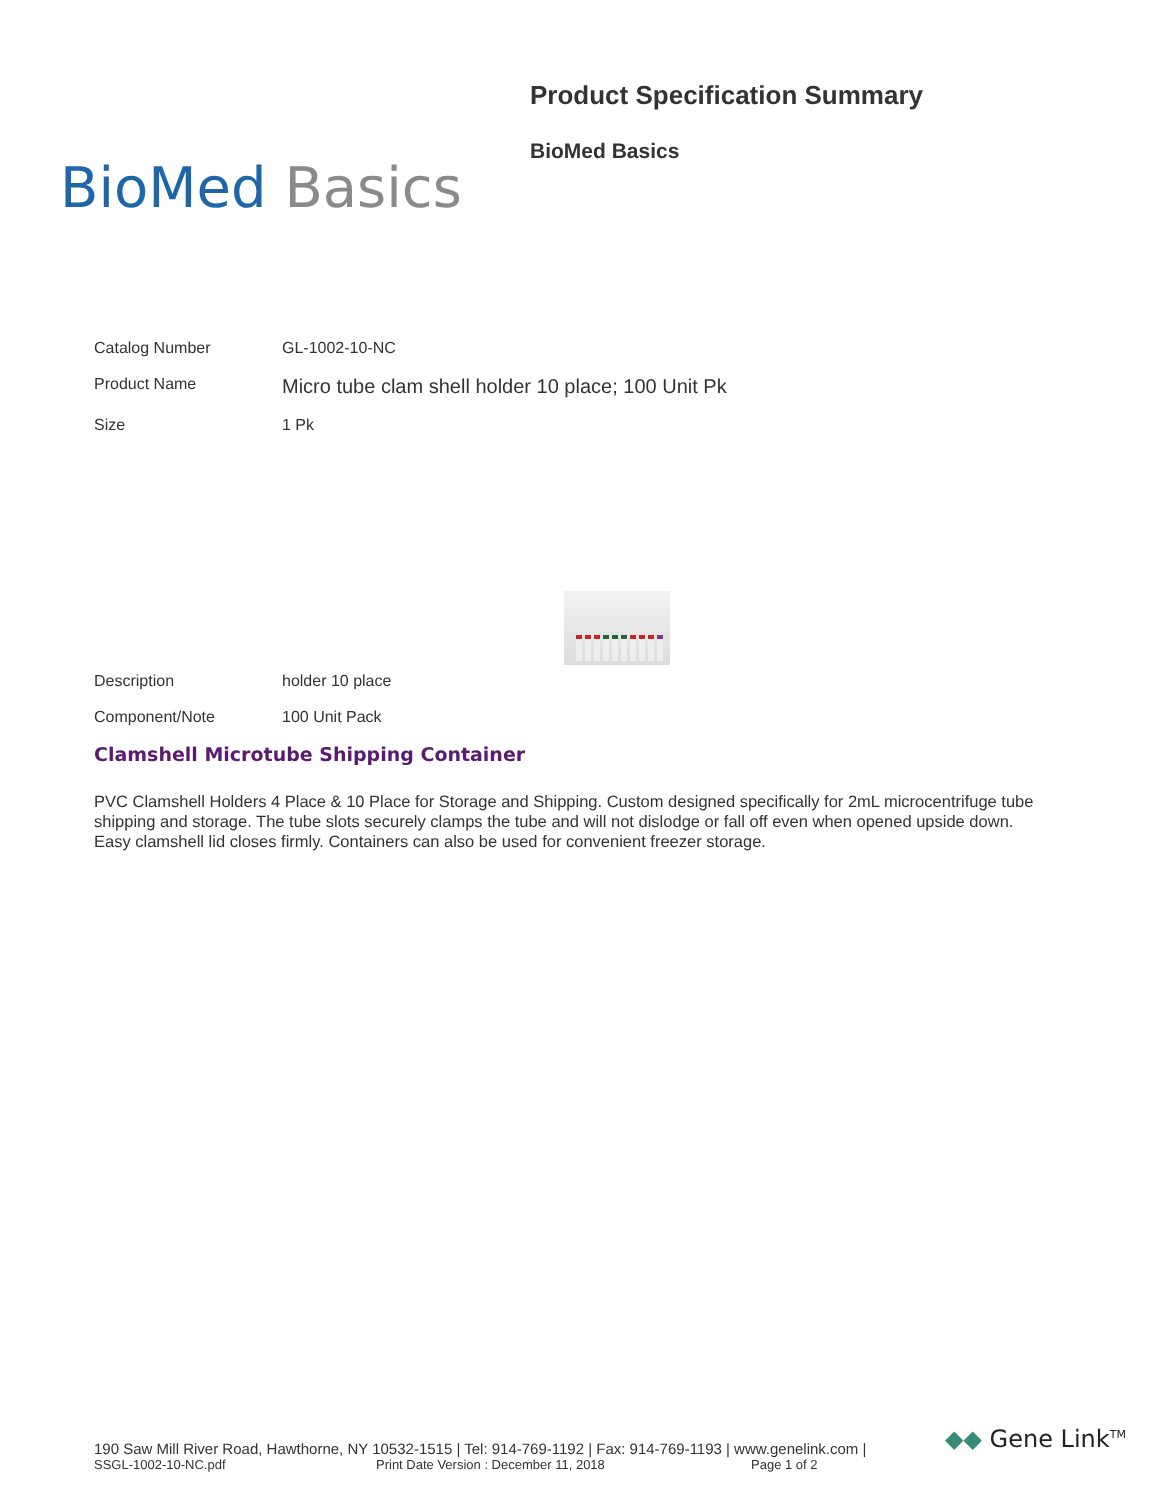BioMed Basics
Product Specification Summary
BioMed Basics
| Catalog Number | GL-1002-10-NC |
| Product Name | Micro tube clam shell holder 10 place; 100 Unit Pk |
| Size | 1 Pk |
| Description | holder 10 place |
| Component/Note | 100 Unit Pack |
Clamshell Microtube Shipping Container
PVC Clamshell Holders 4 Place & 10 Place for Storage and Shipping. Custom designed specifically for 2mL microcentrifuge tube shipping and storage. The tube slots securely clamps the tube and will not dislodge or fall off even when opened upside down. Easy clamshell lid closes firmly. Containers can also be used for convenient freezer storage.
190 Saw Mill River Road, Hawthorne, NY 10532-1515 | Tel: 914-769-1192 | Fax: 914-769-1193 | www.genelink.com |
SSGL-1002-10-NC.pdf Print Date Version : December 11, 2018 Page 1 of 2
◆◆ Gene Link<sup>TM</sup>